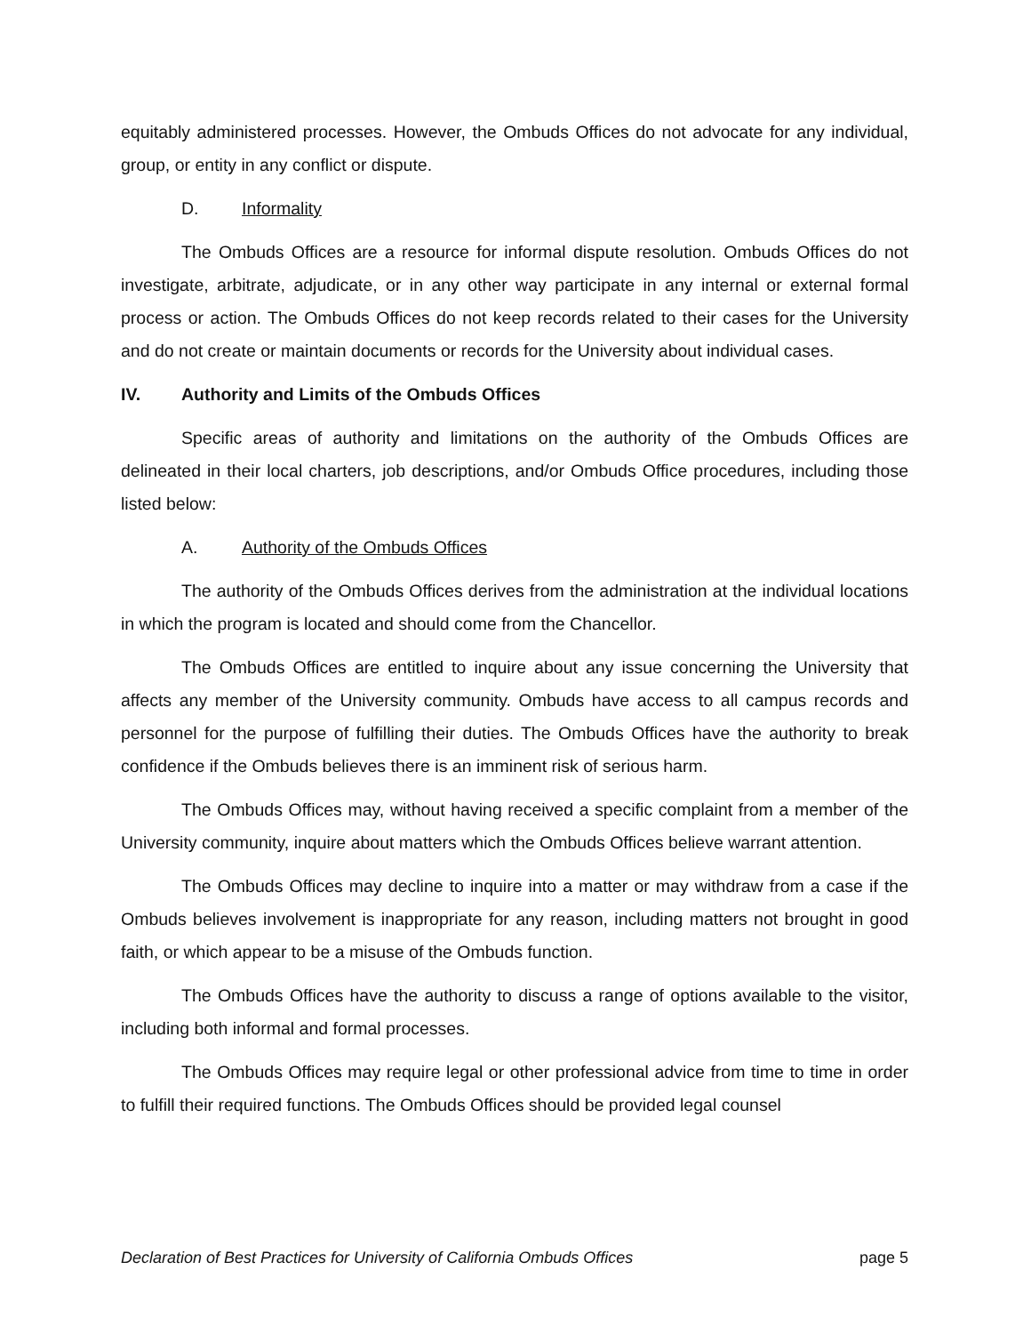equitably administered processes. However, the Ombuds Offices do not advocate for any individual, group, or entity in any conflict or dispute.
D. Informality
The Ombuds Offices are a resource for informal dispute resolution. Ombuds Offices do not investigate, arbitrate, adjudicate, or in any other way participate in any internal or external formal process or action. The Ombuds Offices do not keep records related to their cases for the University and do not create or maintain documents or records for the University about individual cases.
IV. Authority and Limits of the Ombuds Offices
Specific areas of authority and limitations on the authority of the Ombuds Offices are delineated in their local charters, job descriptions, and/or Ombuds Office procedures, including those listed below:
A. Authority of the Ombuds Offices
The authority of the Ombuds Offices derives from the administration at the individual locations in which the program is located and should come from the Chancellor.
The Ombuds Offices are entitled to inquire about any issue concerning the University that affects any member of the University community. Ombuds have access to all campus records and personnel for the purpose of fulfilling their duties. The Ombuds Offices have the authority to break confidence if the Ombuds believes there is an imminent risk of serious harm.
The Ombuds Offices may, without having received a specific complaint from a member of the University community, inquire about matters which the Ombuds Offices believe warrant attention.
The Ombuds Offices may decline to inquire into a matter or may withdraw from a case if the Ombuds believes involvement is inappropriate for any reason, including matters not brought in good faith, or which appear to be a misuse of the Ombuds function.
The Ombuds Offices have the authority to discuss a range of options available to the visitor, including both informal and formal processes.
The Ombuds Offices may require legal or other professional advice from time to time in order to fulfill their required functions. The Ombuds Offices should be provided legal counsel
Declaration of Best Practices for University of California Ombuds Offices page 5